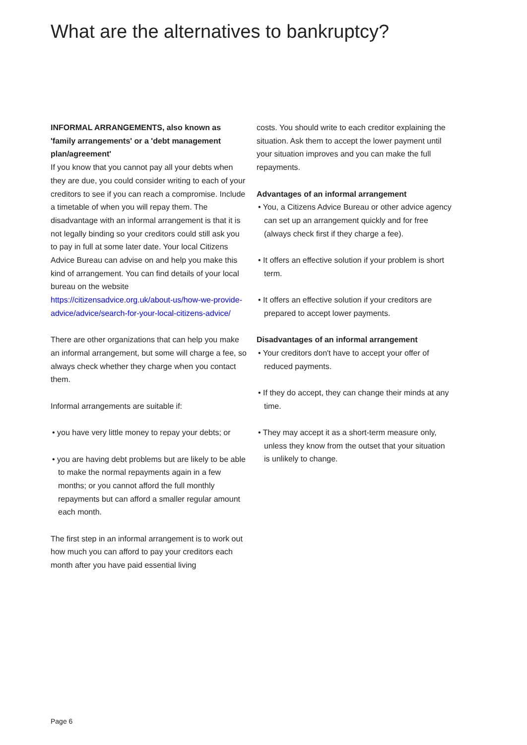What are the alternatives to bankruptcy?
INFORMAL ARRANGEMENTS, also known as 'family arrangements' or a 'debt management plan/agreement'
If you know that you cannot pay all your debts when they are due, you could consider writing to each of your creditors to see if you can reach a compromise. Include a timetable of when you will repay them. The disadvantage with an informal arrangement is that it is not legally binding so your creditors could still ask you to pay in full at some later date. Your local Citizens Advice Bureau can advise on and help you make this kind of arrangement. You can find details of your local bureau on the website https://citizensadvice.org.uk/about-us/how-we-provide-advice/advice/search-for-your-local-citizens-advice/
There are other organizations that can help you make an informal arrangement, but some will charge a fee, so always check whether they charge when you contact them.
Informal arrangements are suitable if:
• you have very little money to repay your debts; or
• you are having debt problems but are likely to be able to make the normal repayments again in a few months; or you cannot afford the full monthly repayments but can afford a smaller regular amount each month.
The first step in an informal arrangement is to work out how much you can afford to pay your creditors each month after you have paid essential living
costs. You should write to each creditor explaining the situation. Ask them to accept the lower payment until your situation improves and you can make the full repayments.
Advantages of an informal arrangement
• You, a Citizens Advice Bureau or other advice agency can set up an arrangement quickly and for free (always check first if they charge a fee).
• It offers an effective solution if your problem is short term.
• It offers an effective solution if your creditors are prepared to accept lower payments.
Disadvantages of an informal arrangement
• Your creditors don't have to accept your offer of reduced payments.
• If they do accept, they can change their minds at any time.
• They may accept it as a short-term measure only, unless they know from the outset that your situation is unlikely to change.
Page 6